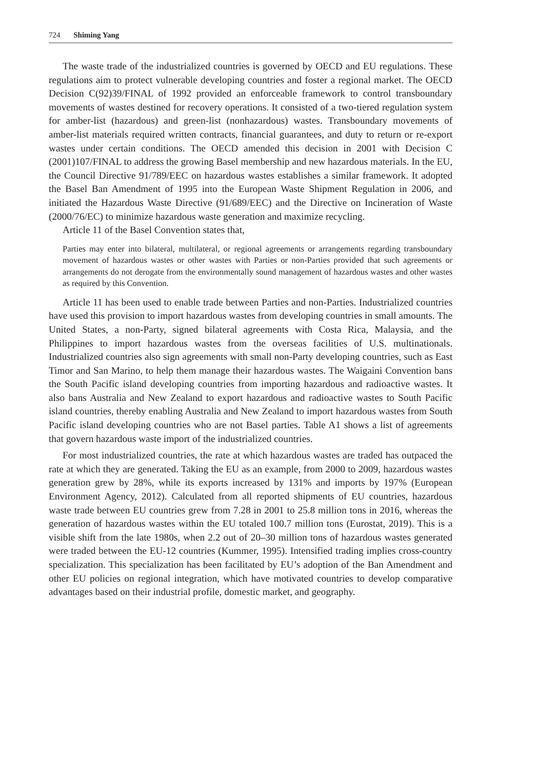724 Shiming Yang
The waste trade of the industrialized countries is governed by OECD and EU regulations. These regulations aim to protect vulnerable developing countries and foster a regional market. The OECD Decision C(92)39/FINAL of 1992 provided an enforceable framework to control transboundary movements of wastes destined for recovery operations. It consisted of a two-tiered regulation system for amber-list (hazardous) and green-list (nonhazardous) wastes. Transboundary movements of amber-list materials required written contracts, financial guarantees, and duty to return or re-export wastes under certain conditions. The OECD amended this decision in 2001 with Decision C (2001)107/FINAL to address the growing Basel membership and new hazardous materials. In the EU, the Council Directive 91/789/EEC on hazardous wastes establishes a similar framework. It adopted the Basel Ban Amendment of 1995 into the European Waste Shipment Regulation in 2006, and initiated the Hazardous Waste Directive (91/689/EEC) and the Directive on Incineration of Waste (2000/76/EC) to minimize hazardous waste generation and maximize recycling.
Article 11 of the Basel Convention states that,
Parties may enter into bilateral, multilateral, or regional agreements or arrangements regarding transboundary movement of hazardous wastes or other wastes with Parties or non-Parties provided that such agreements or arrangements do not derogate from the environmentally sound management of hazardous wastes and other wastes as required by this Convention.
Article 11 has been used to enable trade between Parties and non-Parties. Industrialized countries have used this provision to import hazardous wastes from developing countries in small amounts. The United States, a non-Party, signed bilateral agreements with Costa Rica, Malaysia, and the Philippines to import hazardous wastes from the overseas facilities of U.S. multinationals. Industrialized countries also sign agreements with small non-Party developing countries, such as East Timor and San Marino, to help them manage their hazardous wastes. The Waigaini Convention bans the South Pacific island developing countries from importing hazardous and radioactive wastes. It also bans Australia and New Zealand to export hazardous and radioactive wastes to South Pacific island countries, thereby enabling Australia and New Zealand to import hazardous wastes from South Pacific island developing countries who are not Basel parties. Table A1 shows a list of agreements that govern hazardous waste import of the industrialized countries.
For most industrialized countries, the rate at which hazardous wastes are traded has outpaced the rate at which they are generated. Taking the EU as an example, from 2000 to 2009, hazardous wastes generation grew by 28%, while its exports increased by 131% and imports by 197% (European Environment Agency, 2012). Calculated from all reported shipments of EU countries, hazardous waste trade between EU countries grew from 7.28 in 2001 to 25.8 million tons in 2016, whereas the generation of hazardous wastes within the EU totaled 100.7 million tons (Eurostat, 2019). This is a visible shift from the late 1980s, when 2.2 out of 20–30 million tons of hazardous wastes generated were traded between the EU-12 countries (Kummer, 1995). Intensified trading implies cross-country specialization. This specialization has been facilitated by EU’s adoption of the Ban Amendment and other EU policies on regional integration, which have motivated countries to develop comparative advantages based on their industrial profile, domestic market, and geography.